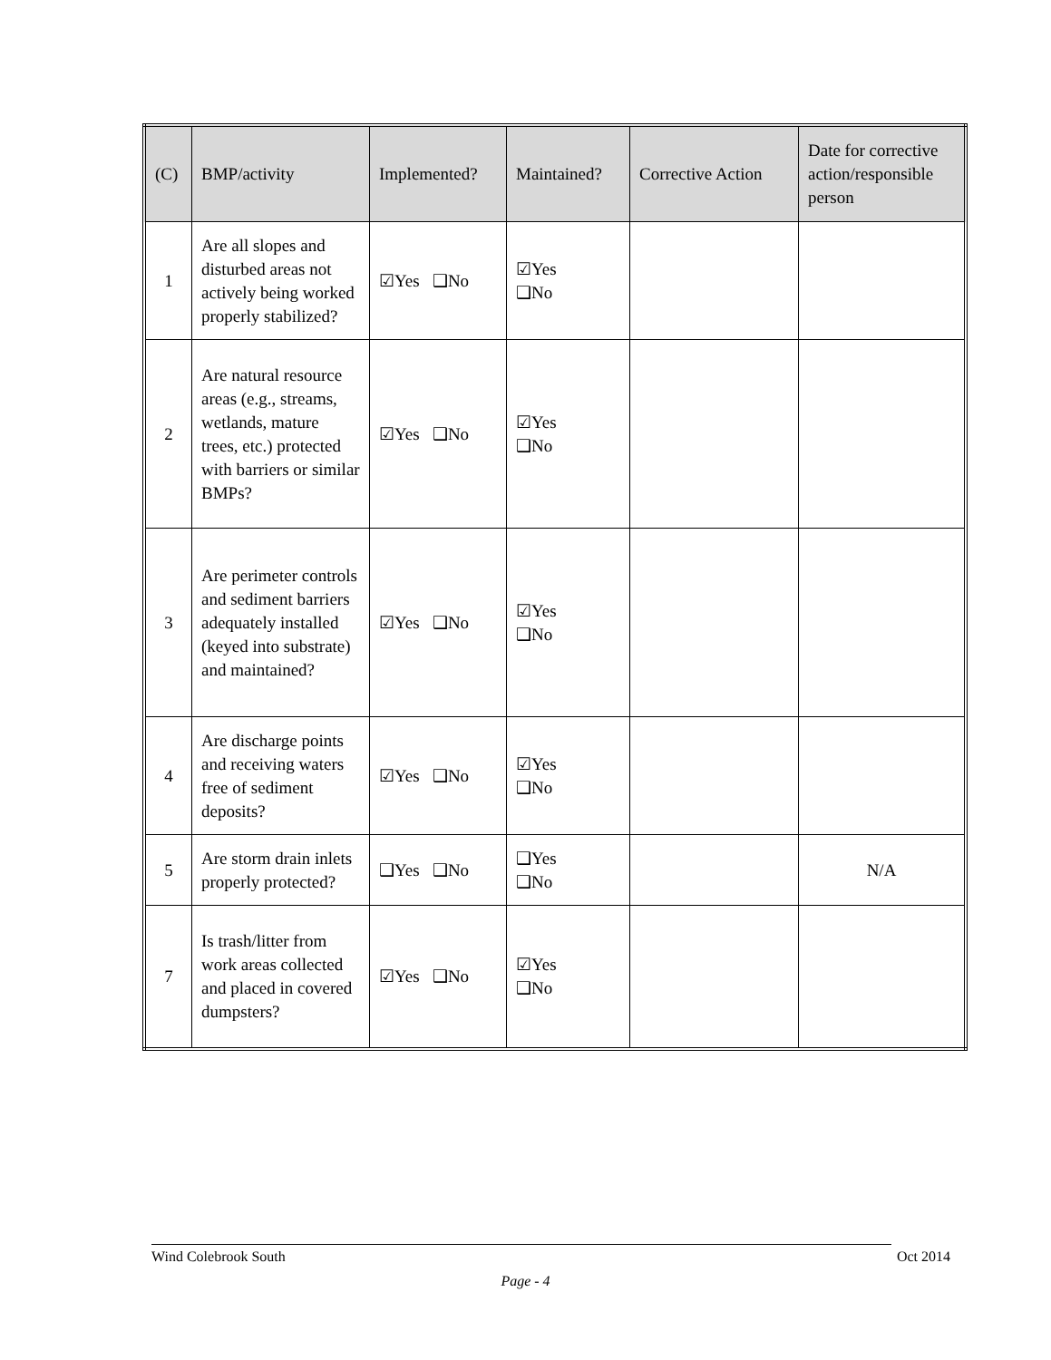| (C) | BMP/activity | Implemented? | Maintained? | Corrective Action | Date for corrective action/responsible person |
| --- | --- | --- | --- | --- | --- |
| 1 | Are all slopes and disturbed areas not actively being worked properly stabilized? | ☑Yes ❑No | ☑Yes ❑No | | |
| 2 | Are natural resource areas (e.g., streams, wetlands, mature trees, etc.) protected with barriers or similar BMPs? | ☑Yes ❑No | ☑Yes ❑No | | |
| 3 | Are perimeter controls and sediment barriers adequately installed (keyed into substrate) and maintained? | ☑Yes ❑No | ☑Yes ❑No | | |
| 4 | Are discharge points and receiving waters free of sediment deposits? | ☑Yes ❑No | ☑Yes ❑No | | |
| 5 | Are storm drain inlets properly protected? | ❑Yes ❑No | ❑Yes ❑No | | N/A |
| 7 | Is trash/litter from work areas collected and placed in covered dumpsters? | ☑Yes ❑No | ☑Yes ❑No | | |
Wind Colebrook South Oct 2014
Page - 4